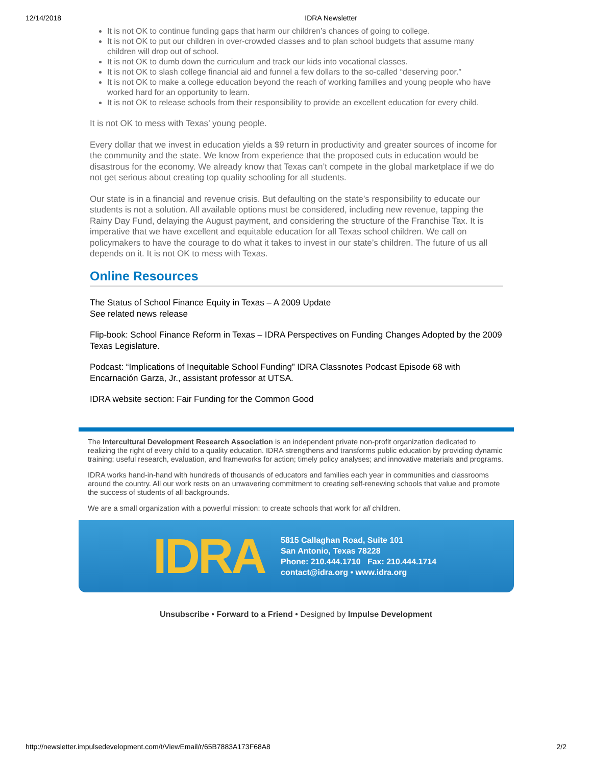12/14/2018 IDRA Newsletter
It is not OK to continue funding gaps that harm our children’s chances of going to college.
It is not OK to put our children in over-crowded classes and to plan school budgets that assume many children will drop out of school.
It is not OK to dumb down the curriculum and track our kids into vocational classes.
It is not OK to slash college financial aid and funnel a few dollars to the so-called “deserving poor.”
It is not OK to make a college education beyond the reach of working families and young people who have worked hard for an opportunity to learn.
It is not OK to release schools from their responsibility to provide an excellent education for every child.
It is not OK to mess with Texas’ young people.
Every dollar that we invest in education yields a $9 return in productivity and greater sources of income for the community and the state. We know from experience that the proposed cuts in education would be disastrous for the economy. We already know that Texas can’t compete in the global marketplace if we do not get serious about creating top quality schooling for all students.
Our state is in a financial and revenue crisis. But defaulting on the state’s responsibility to educate our students is not a solution. All available options must be considered, including new revenue, tapping the Rainy Day Fund, delaying the August payment, and considering the structure of the Franchise Tax. It is imperative that we have excellent and equitable education for all Texas school children. We call on policymakers to have the courage to do what it takes to invest in our state’s children. The future of us all depends on it. It is not OK to mess with Texas.
Online Resources
The Status of School Finance Equity in Texas – A 2009 Update
See related news release
Flip-book: School Finance Reform in Texas – IDRA Perspectives on Funding Changes Adopted by the 2009 Texas Legislature.
Podcast: “Implications of Inequitable School Funding” IDRA Classnotes Podcast Episode 68 with Encarnación Garza, Jr., assistant professor at UTSA.
IDRA website section: Fair Funding for the Common Good
The Intercultural Development Research Association is an independent private non-profit organization dedicated to realizing the right of every child to a quality education. IDRA strengthens and transforms public education by providing dynamic training; useful research, evaluation, and frameworks for action; timely policy analyses; and innovative materials and programs.
IDRA works hand-in-hand with hundreds of thousands of educators and families each year in communities and classrooms around the country. All our work rests on an unwavering commitment to creating self-renewing schools that value and promote the success of students of all backgrounds.
We are a small organization with a powerful mission: to create schools that work for all children.
IDRA
5815 Callaghan Road, Suite 101
San Antonio, Texas 78228
Phone: 210.444.1710 Fax: 210.444.1714
contact@idra.org • www.idra.org
Unsubscribe • Forward to a Friend • Designed by Impulse Development
http://newsletter.impulsedevelopment.com/t/ViewEmail/r/65B7883A173F68A8 2/2